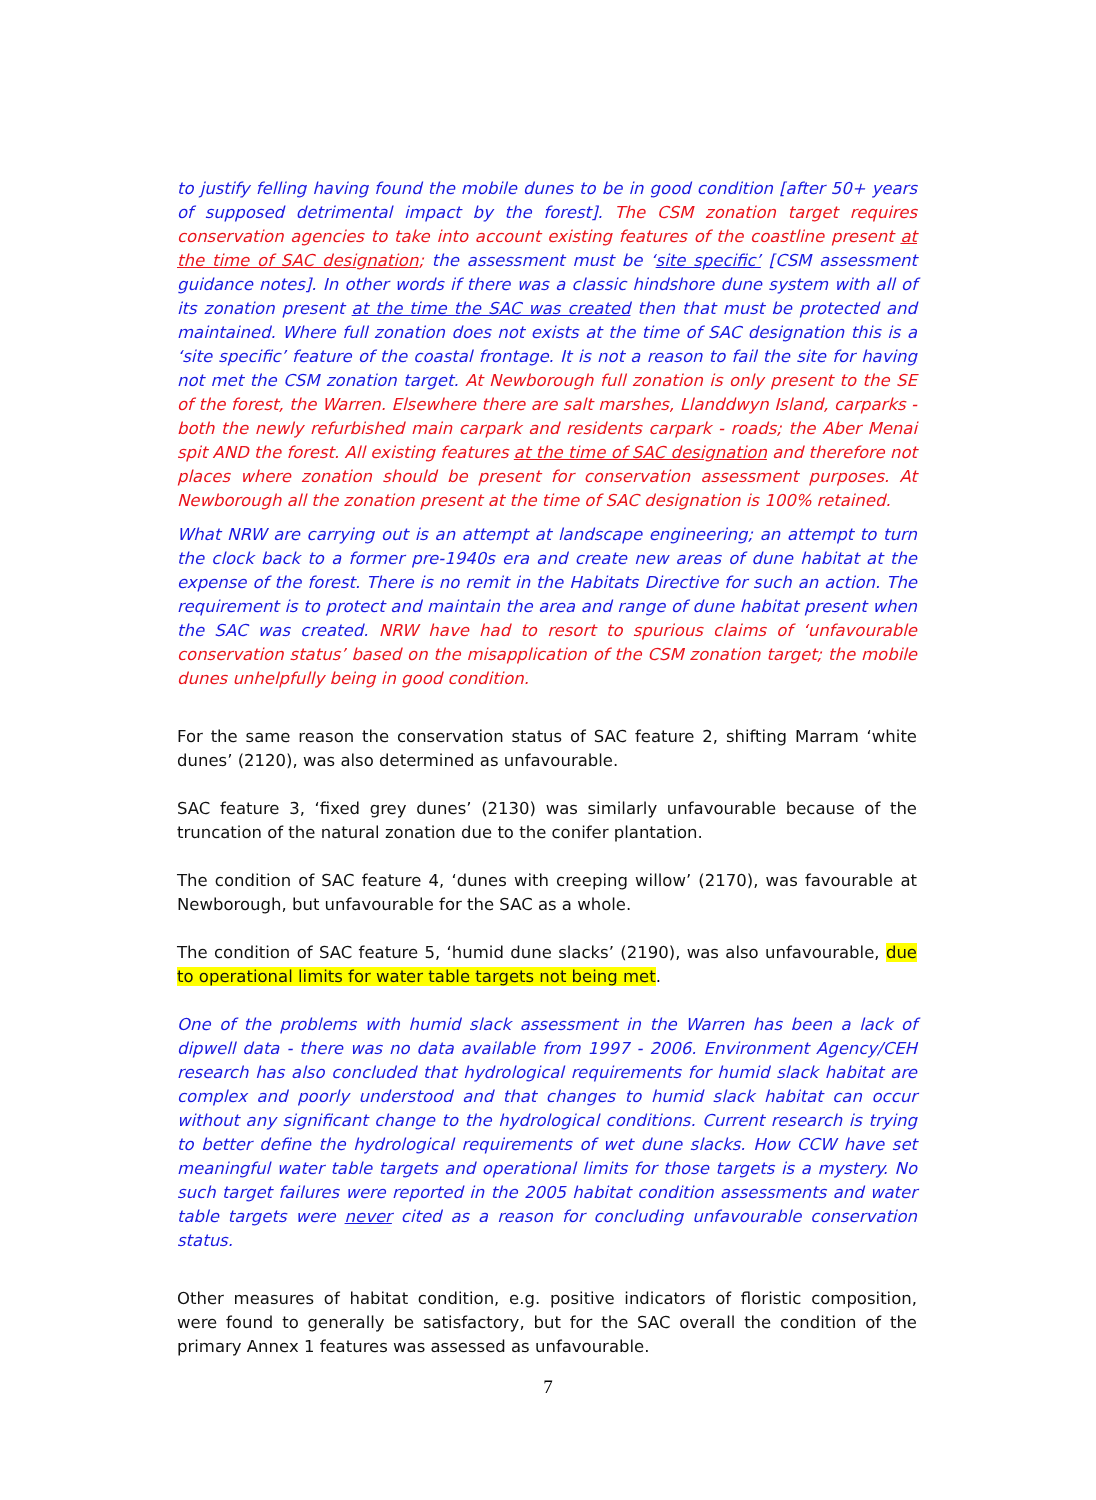to justify felling having found the mobile dunes to be in good condition [after 50+ years of supposed detrimental impact by the forest]. The CSM zonation target requires conservation agencies to take into account existing features of the coastline present at the time of SAC designation; the assessment must be ‘site specific’ [CSM assessment guidance notes]. In other words if there was a classic hindshore dune system with all of its zonation present at the time the SAC was created then that must be protected and maintained. Where full zonation does not exists at the time of SAC designation this is a ‘site specific’ feature of the coastal frontage. It is not a reason to fail the site for having not met the CSM zonation target. At Newborough full zonation is only present to the SE of the forest, the Warren. Elsewhere there are salt marshes, Llanddwyn Island, carparks - both the newly refurbished main carpark and residents carpark - roads; the Aber Menai spit AND the forest. All existing features at the time of SAC designation and therefore not places where zonation should be present for conservation assessment purposes. At Newborough all the zonation present at the time of SAC designation is 100% retained.
What NRW are carrying out is an attempt at landscape engineering; an attempt to turn the clock back to a former pre-1940s era and create new areas of dune habitat at the expense of the forest. There is no remit in the Habitats Directive for such an action. The requirement is to protect and maintain the area and range of dune habitat present when the SAC was created. NRW have had to resort to spurious claims of ‘unfavourable conservation status’ based on the misapplication of the CSM zonation target; the mobile dunes unhelpfully being in good condition.
For the same reason the conservation status of SAC feature 2, shifting Marram ‘white dunes’ (2120), was also determined as unfavourable.
SAC feature 3, ‘fixed grey dunes’ (2130) was similarly unfavourable because of the truncation of the natural zonation due to the conifer plantation.
The condition of SAC feature 4, ‘dunes with creeping willow’ (2170), was favourable at Newborough, but unfavourable for the SAC as a whole.
The condition of SAC feature 5, ‘humid dune slacks’ (2190), was also unfavourable, due to operational limits for water table targets not being met.
One of the problems with humid slack assessment in the Warren has been a lack of dipwell data - there was no data available from 1997 - 2006. Environment Agency/CEH research has also concluded that hydrological requirements for humid slack habitat are complex and poorly understood and that changes to humid slack habitat can occur without any significant change to the hydrological conditions. Current research is trying to better define the hydrological requirements of wet dune slacks. How CCW have set meaningful water table targets and operational limits for those targets is a mystery. No such target failures were reported in the 2005 habitat condition assessments and water table targets were never cited as a reason for concluding unfavourable conservation status.
Other measures of habitat condition, e.g. positive indicators of floristic composition, were found to generally be satisfactory, but for the SAC overall the condition of the primary Annex 1 features was assessed as unfavourable.
7